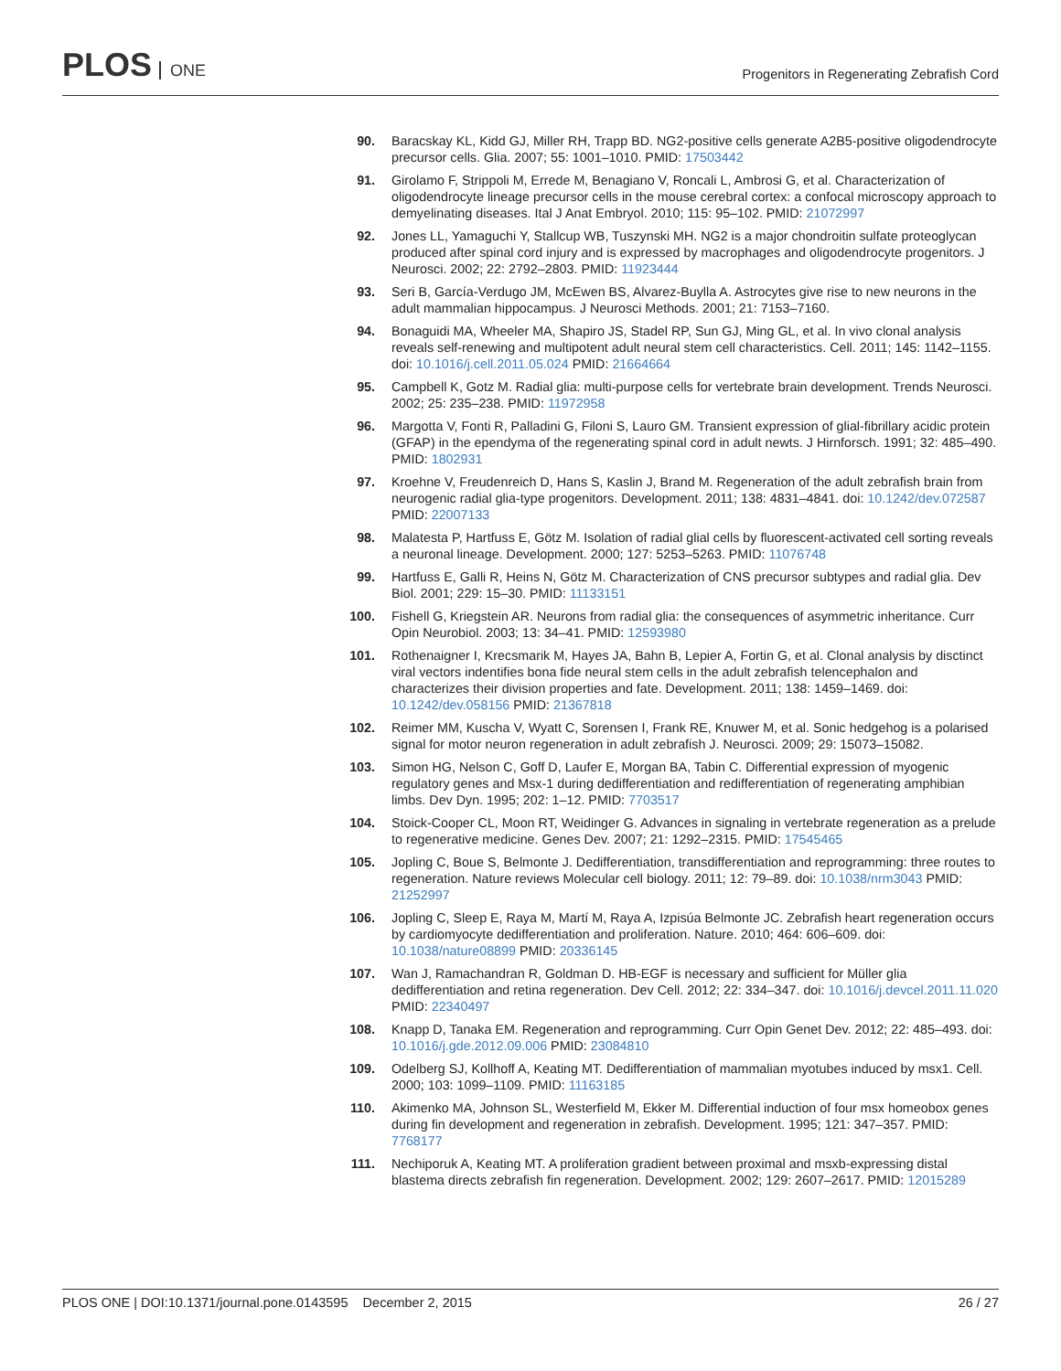PLOS ONE
Progenitors in Regenerating Zebrafish Cord
90. Baracskay KL, Kidd GJ, Miller RH, Trapp BD. NG2-positive cells generate A2B5-positive oligodendrocyte precursor cells. Glia. 2007; 55: 1001–1010. PMID: 17503442
91. Girolamo F, Strippoli M, Errede M, Benagiano V, Roncali L, Ambrosi G, et al. Characterization of oligodendrocyte lineage precursor cells in the mouse cerebral cortex: a confocal microscopy approach to demyelinating diseases. Ital J Anat Embryol. 2010; 115: 95–102. PMID: 21072997
92. Jones LL, Yamaguchi Y, Stallcup WB, Tuszynski MH. NG2 is a major chondroitin sulfate proteoglycan produced after spinal cord injury and is expressed by macrophages and oligodendrocyte progenitors. J Neurosci. 2002; 22: 2792–2803. PMID: 11923444
93. Seri B, García-Verdugo JM, McEwen BS, Alvarez-Buylla A. Astrocytes give rise to new neurons in the adult mammalian hippocampus. J Neurosci Methods. 2001; 21: 7153–7160.
94. Bonaguidi MA, Wheeler MA, Shapiro JS, Stadel RP, Sun GJ, Ming GL, et al. In vivo clonal analysis reveals self-renewing and multipotent adult neural stem cell characteristics. Cell. 2011; 145: 1142–1155. doi: 10.1016/j.cell.2011.05.024 PMID: 21664664
95. Campbell K, Gotz M. Radial glia: multi-purpose cells for vertebrate brain development. Trends Neurosci. 2002; 25: 235–238. PMID: 11972958
96. Margotta V, Fonti R, Palladini G, Filoni S, Lauro GM. Transient expression of glial-fibrillary acidic protein (GFAP) in the ependyma of the regenerating spinal cord in adult newts. J Hirnforsch. 1991; 32: 485–490. PMID: 1802931
97. Kroehne V, Freudenreich D, Hans S, Kaslin J, Brand M. Regeneration of the adult zebrafish brain from neurogenic radial glia-type progenitors. Development. 2011; 138: 4831–4841. doi: 10.1242/dev.072587 PMID: 22007133
98. Malatesta P, Hartfuss E, Götz M. Isolation of radial glial cells by fluorescent-activated cell sorting reveals a neuronal lineage. Development. 2000; 127: 5253–5263. PMID: 11076748
99. Hartfuss E, Galli R, Heins N, Götz M. Characterization of CNS precursor subtypes and radial glia. Dev Biol. 2001; 229: 15–30. PMID: 11133151
100.
Fishell G, Kriegstein AR. Neurons from radial glia: the consequences of asymmetric inheritance. Curr Opin Neurobiol. 2003; 13: 34–41. PMID: 12593980
101.
Rothenaigner I, Krecsmarik M, Hayes JA, Bahn B, Lepier A, Fortin G, et al. Clonal analysis by disctinct viral vectors indentifies bona fide neural stem cells in the adult zebrafish telencephalon and characterizes their division properties and fate. Development. 2011; 138: 1459–1469. doi: 10.1242/dev.058156 PMID: 21367818
102.
Reimer MM, Kuscha V, Wyatt C, Sorensen I, Frank RE, Knuwer M, et al. Sonic hedgehog is a polarised signal for motor neuron regeneration in adult zebrafish J. Neurosci. 2009; 29: 15073–15082.
103.
Simon HG, Nelson C, Goff D, Laufer E, Morgan BA, Tabin C. Differential expression of myogenic regulatory genes and Msx-1 during dedifferentiation and redifferentiation of regenerating amphibian limbs. Dev Dyn. 1995; 202: 1–12. PMID: 7703517
104.
Stoick-Cooper CL, Moon RT, Weidinger G. Advances in signaling in vertebrate regeneration as a prelude to regenerative medicine. Genes Dev. 2007; 21: 1292–2315. PMID: 17545465
105.
Jopling C, Boue S, Belmonte J. Dedifferentiation, transdifferentiation and reprogramming: three routes to regeneration. Nature reviews Molecular cell biology. 2011; 12: 79–89. doi: 10.1038/nrm3043 PMID: 21252997
106.
Jopling C, Sleep E, Raya M, Martí M, Raya A, Izpisúa Belmonte JC. Zebrafish heart regeneration occurs by cardiomyocyte dedifferentiation and proliferation. Nature. 2010; 464: 606–609. doi: 10.1038/nature08899 PMID: 20336145
107.
Wan J, Ramachandran R, Goldman D. HB-EGF is necessary and sufficient for Müller glia dedifferentiation and retina regeneration. Dev Cell. 2012; 22: 334–347. doi: 10.1016/j.devcel.2011.11.020 PMID: 22340497
108.
Knapp D, Tanaka EM. Regeneration and reprogramming. Curr Opin Genet Dev. 2012; 22: 485–493. doi: 10.1016/j.gde.2012.09.006 PMID: 23084810
109.
Odelberg SJ, Kollhoff A, Keating MT. Dedifferentiation of mammalian myotubes induced by msx1. Cell. 2000; 103: 1099–1109. PMID: 11163185
110.
Akimenko MA, Johnson SL, Westerfield M, Ekker M. Differential induction of four msx homeobox genes during fin development and regeneration in zebrafish. Development. 1995; 121: 347–357. PMID: 7768177
111.
Nechiporuk A, Keating MT. A proliferation gradient between proximal and msxb-expressing distal blastema directs zebrafish fin regeneration. Development. 2002; 129: 2607–2617. PMID: 12015289
PLOS ONE | DOI:10.1371/journal.pone.0143595 December 2, 2015
26 / 27